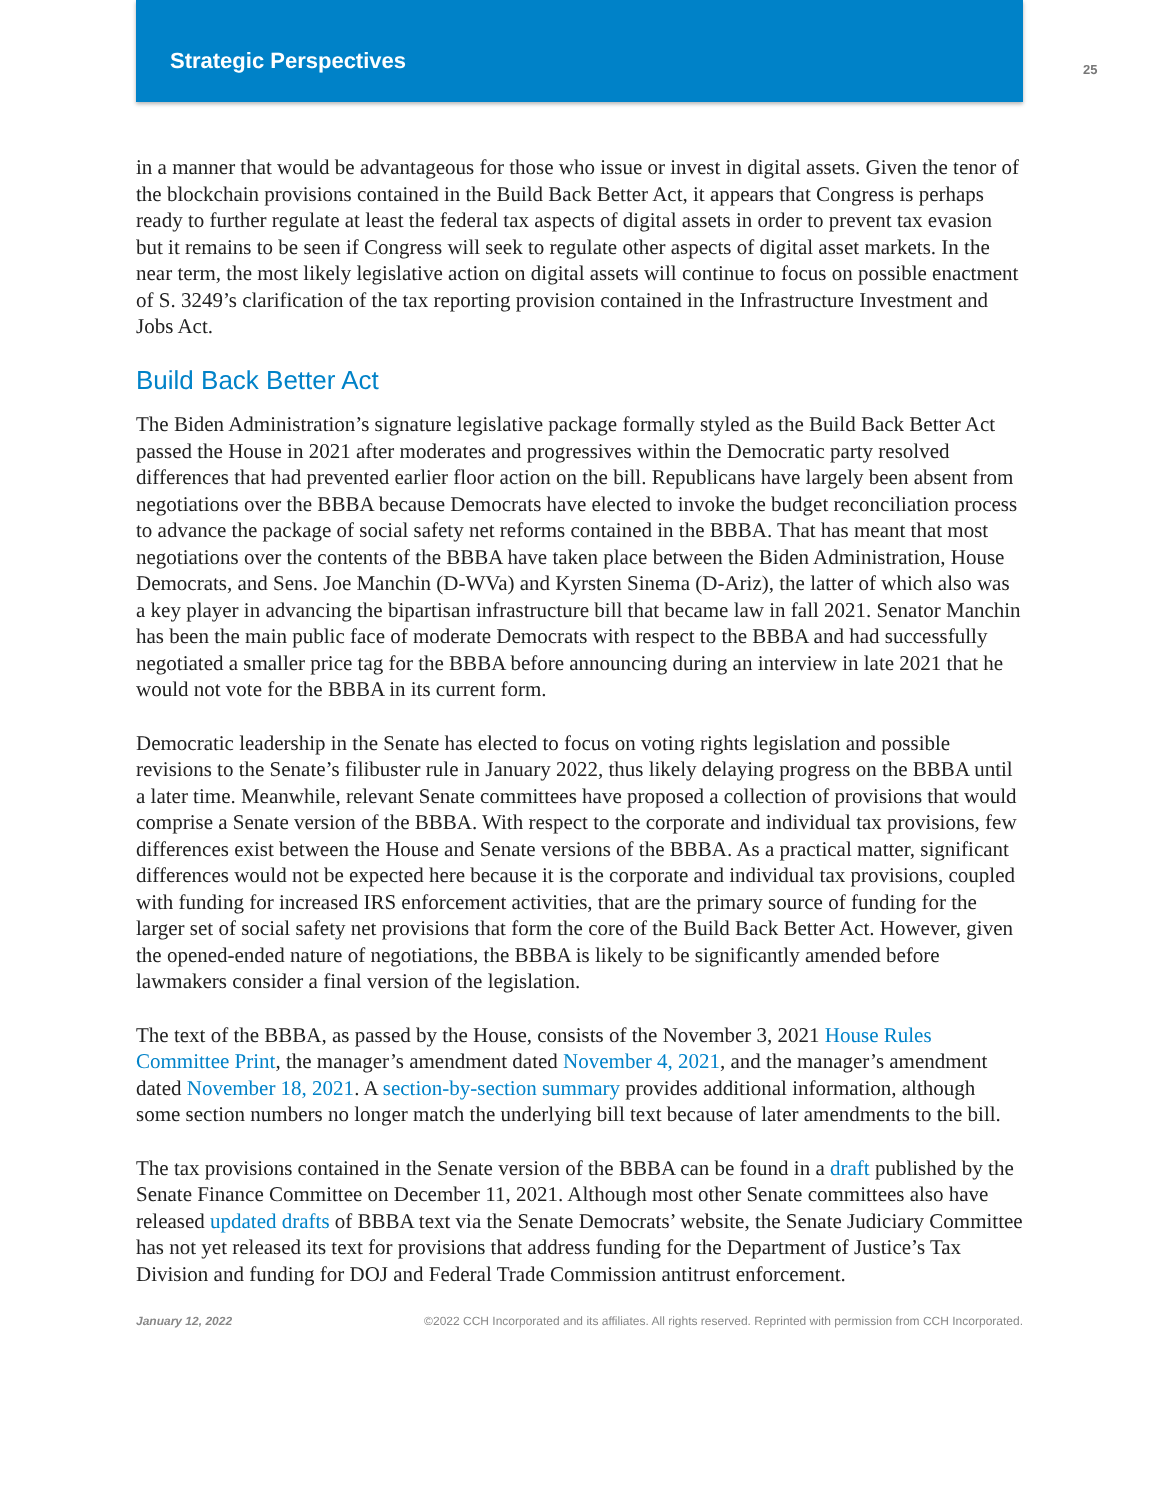Strategic Perspectives
25
in a manner that would be advantageous for those who issue or invest in digital assets. Given the tenor of the blockchain provisions contained in the Build Back Better Act, it appears that Congress is perhaps ready to further regulate at least the federal tax aspects of digital assets in order to prevent tax evasion but it remains to be seen if Congress will seek to regulate other aspects of digital asset markets. In the near term, the most likely legislative action on digital assets will continue to focus on possible enactment of S. 3249’s clarification of the tax reporting provision contained in the Infrastructure Investment and Jobs Act.
Build Back Better Act
The Biden Administration’s signature legislative package formally styled as the Build Back Better Act passed the House in 2021 after moderates and progressives within the Democratic party resolved differences that had prevented earlier floor action on the bill. Republicans have largely been absent from negotiations over the BBBA because Democrats have elected to invoke the budget reconciliation process to advance the package of social safety net reforms contained in the BBBA. That has meant that most negotiations over the contents of the BBBA have taken place between the Biden Administration, House Democrats, and Sens. Joe Manchin (D-WVa) and Kyrsten Sinema (D-Ariz), the latter of which also was a key player in advancing the bipartisan infrastructure bill that became law in fall 2021. Senator Manchin has been the main public face of moderate Democrats with respect to the BBBA and had successfully negotiated a smaller price tag for the BBBA before announcing during an interview in late 2021 that he would not vote for the BBBA in its current form.
Democratic leadership in the Senate has elected to focus on voting rights legislation and possible revisions to the Senate’s filibuster rule in January 2022, thus likely delaying progress on the BBBA until a later time. Meanwhile, relevant Senate committees have proposed a collection of provisions that would comprise a Senate version of the BBBA. With respect to the corporate and individual tax provisions, few differences exist between the House and Senate versions of the BBBA. As a practical matter, significant differences would not be expected here because it is the corporate and individual tax provisions, coupled with funding for increased IRS enforcement activities, that are the primary source of funding for the larger set of social safety net provisions that form the core of the Build Back Better Act. However, given the opened-ended nature of negotiations, the BBBA is likely to be significantly amended before lawmakers consider a final version of the legislation.
The text of the BBBA, as passed by the House, consists of the November 3, 2021 House Rules Committee Print, the manager’s amendment dated November 4, 2021, and the manager’s amendment dated November 18, 2021. A section-by-section summary provides additional information, although some section numbers no longer match the underlying bill text because of later amendments to the bill.
The tax provisions contained in the Senate version of the BBBA can be found in a draft published by the Senate Finance Committee on December 11, 2021. Although most other Senate committees also have released updated drafts of BBBA text via the Senate Democrats’ website, the Senate Judiciary Committee has not yet released its text for provisions that address funding for the Department of Justice’s Tax Division and funding for DOJ and Federal Trade Commission antitrust enforcement.
January 12, 2022 ©2022 CCH Incorporated and its affiliates. All rights reserved. Reprinted with permission from CCH Incorporated.